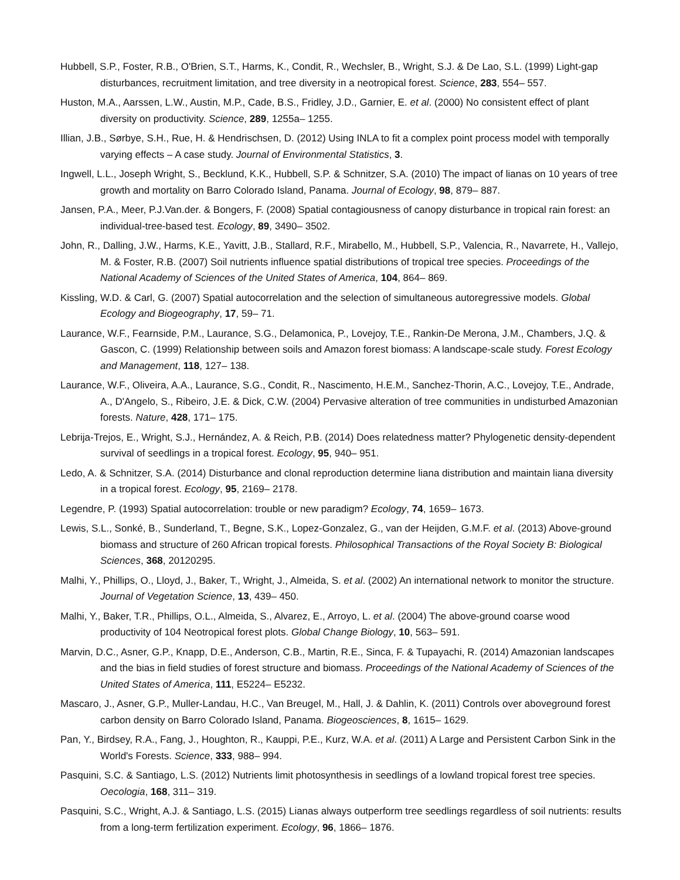Hubbell, S.P., Foster, R.B., O'Brien, S.T., Harms, K., Condit, R., Wechsler, B., Wright, S.J. & De Lao, S.L. (1999) Light-gap disturbances, recruitment limitation, and tree diversity in a neotropical forest. Science, 283, 554– 557.
Huston, M.A., Aarssen, L.W., Austin, M.P., Cade, B.S., Fridley, J.D., Garnier, E. et al. (2000) No consistent effect of plant diversity on productivity. Science, 289, 1255a– 1255.
Illian, J.B., Sørbye, S.H., Rue, H. & Hendrischsen, D. (2012) Using INLA to fit a complex point process model with temporally varying effects – A case study. Journal of Environmental Statistics, 3.
Ingwell, L.L., Joseph Wright, S., Becklund, K.K., Hubbell, S.P. & Schnitzer, S.A. (2010) The impact of lianas on 10 years of tree growth and mortality on Barro Colorado Island, Panama. Journal of Ecology, 98, 879– 887.
Jansen, P.A., Meer, P.J.Van.der. & Bongers, F. (2008) Spatial contagiousness of canopy disturbance in tropical rain forest: an individual-tree-based test. Ecology, 89, 3490– 3502.
John, R., Dalling, J.W., Harms, K.E., Yavitt, J.B., Stallard, R.F., Mirabello, M., Hubbell, S.P., Valencia, R., Navarrete, H., Vallejo, M. & Foster, R.B. (2007) Soil nutrients influence spatial distributions of tropical tree species. Proceedings of the National Academy of Sciences of the United States of America, 104, 864– 869.
Kissling, W.D. & Carl, G. (2007) Spatial autocorrelation and the selection of simultaneous autoregressive models. Global Ecology and Biogeography, 17, 59– 71.
Laurance, W.F., Fearnside, P.M., Laurance, S.G., Delamonica, P., Lovejoy, T.E., Rankin-De Merona, J.M., Chambers, J.Q. & Gascon, C. (1999) Relationship between soils and Amazon forest biomass: A landscape-scale study. Forest Ecology and Management, 118, 127– 138.
Laurance, W.F., Oliveira, A.A., Laurance, S.G., Condit, R., Nascimento, H.E.M., Sanchez-Thorin, A.C., Lovejoy, T.E., Andrade, A., D'Angelo, S., Ribeiro, J.E. & Dick, C.W. (2004) Pervasive alteration of tree communities in undisturbed Amazonian forests. Nature, 428, 171– 175.
Lebrija-Trejos, E., Wright, S.J., Hernández, A. & Reich, P.B. (2014) Does relatedness matter? Phylogenetic density-dependent survival of seedlings in a tropical forest. Ecology, 95, 940– 951.
Ledo, A. & Schnitzer, S.A. (2014) Disturbance and clonal reproduction determine liana distribution and maintain liana diversity in a tropical forest. Ecology, 95, 2169– 2178.
Legendre, P. (1993) Spatial autocorrelation: trouble or new paradigm? Ecology, 74, 1659– 1673.
Lewis, S.L., Sonké, B., Sunderland, T., Begne, S.K., Lopez-Gonzalez, G., van der Heijden, G.M.F. et al. (2013) Above-ground biomass and structure of 260 African tropical forests. Philosophical Transactions of the Royal Society B: Biological Sciences, 368, 20120295.
Malhi, Y., Phillips, O., Lloyd, J., Baker, T., Wright, J., Almeida, S. et al. (2002) An international network to monitor the structure. Journal of Vegetation Science, 13, 439– 450.
Malhi, Y., Baker, T.R., Phillips, O.L., Almeida, S., Alvarez, E., Arroyo, L. et al. (2004) The above-ground coarse wood productivity of 104 Neotropical forest plots. Global Change Biology, 10, 563– 591.
Marvin, D.C., Asner, G.P., Knapp, D.E., Anderson, C.B., Martin, R.E., Sinca, F. & Tupayachi, R. (2014) Amazonian landscapes and the bias in field studies of forest structure and biomass. Proceedings of the National Academy of Sciences of the United States of America, 111, E5224– E5232.
Mascaro, J., Asner, G.P., Muller-Landau, H.C., Van Breugel, M., Hall, J. & Dahlin, K. (2011) Controls over aboveground forest carbon density on Barro Colorado Island, Panama. Biogeosciences, 8, 1615– 1629.
Pan, Y., Birdsey, R.A., Fang, J., Houghton, R., Kauppi, P.E., Kurz, W.A. et al. (2011) A Large and Persistent Carbon Sink in the World's Forests. Science, 333, 988– 994.
Pasquini, S.C. & Santiago, L.S. (2012) Nutrients limit photosynthesis in seedlings of a lowland tropical forest tree species. Oecologia, 168, 311– 319.
Pasquini, S.C., Wright, A.J. & Santiago, L.S. (2015) Lianas always outperform tree seedlings regardless of soil nutrients: results from a long-term fertilization experiment. Ecology, 96, 1866– 1876.